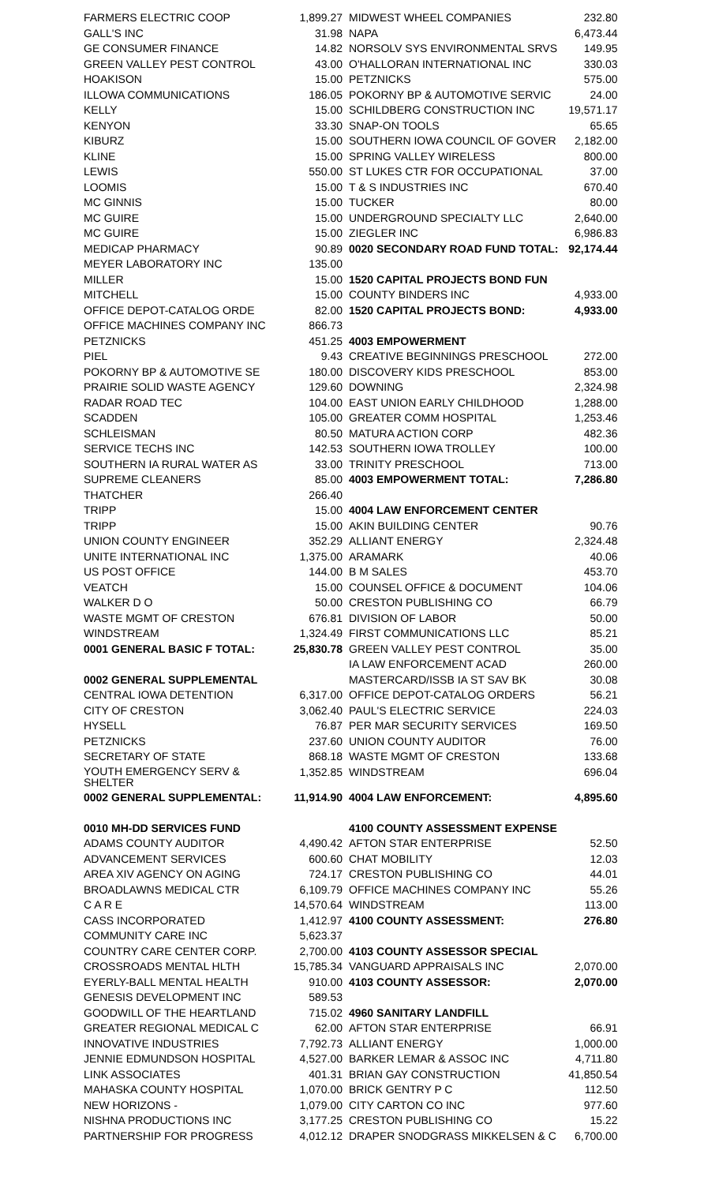| FARMERS ELECTRIC COOP | 1,899.27 |
| GALL'S INC | 31.98 |
| GE CONSUMER FINANCE | 14.82 |
| GREEN VALLEY PEST CONTROL | 43.00 |
| HOAKISON | 15.00 |
| ILLOWA COMMUNICATIONS | 186.05 |
| KELLY | 15.00 |
| KENYON | 33.30 |
| KIBURZ | 15.00 |
| KLINE | 15.00 |
| LEWIS | 550.00 |
| LOOMIS | 15.00 |
| MC GINNIS | 15.00 |
| MC GUIRE | 15.00 |
| MC GUIRE | 15.00 |
| MEDICAP PHARMACY | 90.89 |
| MEYER LABORATORY INC | 135.00 |
| MILLER | 15.00 |
| MITCHELL | 15.00 |
| OFFICE DEPOT-CATALOG ORDE | 82.00 |
| OFFICE MACHINES COMPANY INC | 866.73 |
| PETZNICKS | 451.25 |
| PIEL | 9.43 |
| POKORNY BP & AUTOMOTIVE SE | 180.00 |
| PRAIRIE SOLID WASTE AGENCY | 129.60 |
| RADAR ROAD TEC | 104.00 |
| SCADDEN | 105.00 |
| SCHLEISMAN | 80.50 |
| SERVICE TECHS INC | 142.53 |
| SOUTHERN IA RURAL WATER AS | 33.00 |
| SUPREME CLEANERS | 85.00 |
| THATCHER | 266.40 |
| TRIPP | 15.00 |
| TRIPP | 15.00 |
| UNION COUNTY ENGINEER | 352.29 |
| UNITE INTERNATIONAL INC | 1,375.00 |
| US POST OFFICE | 144.00 |
| VEATCH | 15.00 |
| WALKER D O | 50.00 |
| WASTE MGMT OF CRESTON | 676.81 |
| WINDSTREAM | 1,324.49 |
| 0001 GENERAL BASIC F TOTAL: | 25,830.78 |
| 0002 GENERAL SUPPLEMENTAL | |
| CENTRAL IOWA DETENTION | 6,317.00 |
| CITY OF CRESTON | 3,062.40 |
| HYSELL | 76.87 |
| PETZNICKS | 237.60 |
| SECRETARY OF STATE | 868.18 |
| YOUTH EMERGENCY SERV & SHELTER | 1,352.85 |
| 0002 GENERAL SUPPLEMENTAL: | 11,914.90 |
| 0010 MH-DD SERVICES FUND | |
| ADAMS COUNTY AUDITOR | 4,490.42 |
| ADVANCEMENT SERVICES | 600.60 |
| AREA XIV AGENCY ON AGING | 724.17 |
| BROADLAWNS MEDICAL CTR | 6,109.79 |
| C A R E | 14,570.64 |
| CASS INCORPORATED | 1,412.97 |
| COMMUNITY CARE INC | 5,623.37 |
| COUNTRY CARE CENTER CORP. | 2,700.00 |
| CROSSROADS MENTAL HLTH | 15,785.34 |
| EYERLY-BALL MENTAL HEALTH | 910.00 |
| GENESIS DEVELOPMENT INC | 589.53 |
| GOODWILL OF THE HEARTLAND | 715.02 |
| GREATER REGIONAL MEDICAL C | 62.00 |
| INNOVATIVE INDUSTRIES | 7,792.73 |
| JENNIE EDMUNDSON HOSPITAL | 4,527.00 |
| LINK ASSOCIATES | 401.31 |
| MAHASKA COUNTY HOSPITAL | 1,070.00 |
| NEW HORIZONS - | 1,079.00 |
| NISHNA PRODUCTIONS INC | 3,177.25 |
| PARTNERSHIP FOR PROGRESS | 4,012.12 |
| MIDWEST WHEEL COMPANIES | 232.80 |
| NAPA | 6,473.44 |
| NORSOLV SYS ENVIRONMENTAL SRVS | 149.95 |
| O'HALLORAN INTERNATIONAL INC | 330.03 |
| PETZNICKS | 575.00 |
| POKORNY BP & AUTOMOTIVE SERVIC | 24.00 |
| SCHILDBERG CONSTRUCTION INC | 19,571.17 |
| SNAP-ON TOOLS | 65.65 |
| SOUTHERN IOWA COUNCIL OF GOVER | 2,182.00 |
| SPRING VALLEY WIRELESS | 800.00 |
| ST LUKES CTR FOR OCCUPATIONAL | 37.00 |
| T & S INDUSTRIES INC | 670.40 |
| TUCKER | 80.00 |
| UNDERGROUND SPECIALTY LLC | 2,640.00 |
| ZIEGLER INC | 6,986.83 |
| 0020 SECONDARY ROAD FUND TOTAL: | 92,174.44 |
| 1520 CAPITAL PROJECTS BOND FUN | |
| COUNTY BINDERS INC | 4,933.00 |
| 1520 CAPITAL PROJECTS BOND: | 4,933.00 |
| 4003 EMPOWERMENT | |
| CREATIVE BEGINNINGS PRESCHOOL | 272.00 |
| DISCOVERY KIDS PRESCHOOL | 853.00 |
| DOWNING | 2,324.98 |
| EAST UNION EARLY CHILDHOOD | 1,288.00 |
| GREATER COMM HOSPITAL | 1,253.46 |
| MATURA ACTION CORP | 482.36 |
| SOUTHERN IOWA TROLLEY | 100.00 |
| TRINITY PRESCHOOL | 713.00 |
| 4003 EMPOWERMENT TOTAL: | 7,286.80 |
| 4004 LAW ENFORCEMENT CENTER | |
| AKIN BUILDING CENTER | 90.76 |
| ALLIANT ENERGY | 2,324.48 |
| ARAMARK | 40.06 |
| B M SALES | 453.70 |
| COUNSEL OFFICE & DOCUMENT | 104.06 |
| CRESTON PUBLISHING CO | 66.79 |
| DIVISION OF LABOR | 50.00 |
| FIRST COMMUNICATIONS LLC | 85.21 |
| GREEN VALLEY PEST CONTROL | 35.00 |
| IA LAW ENFORCEMENT ACAD | 260.00 |
| MASTERCARD/ISSB IA ST SAV BK | 30.08 |
| OFFICE DEPOT-CATALOG ORDERS | 56.21 |
| PAUL'S ELECTRIC SERVICE | 224.03 |
| PER MAR SECURITY SERVICES | 169.50 |
| UNION COUNTY AUDITOR | 76.00 |
| WASTE MGMT OF CRESTON | 133.68 |
| WINDSTREAM | 696.04 |
| 4004 LAW ENFORCEMENT: | 4,895.60 |
| 4100 COUNTY ASSESSMENT EXPENSE | |
| AFTON STAR ENTERPRISE | 52.50 |
| CHAT MOBILITY | 12.03 |
| CRESTON PUBLISHING CO | 44.01 |
| OFFICE MACHINES COMPANY INC | 55.26 |
| WINDSTREAM | 113.00 |
| 4100 COUNTY ASSESSMENT: | 276.80 |
| 4103 COUNTY ASSESSOR SPECIAL | |
| VANGUARD APPRAISALS INC | 2,070.00 |
| 4103 COUNTY ASSESSOR: | 2,070.00 |
| 4960 SANITARY LANDFILL | |
| AFTON STAR ENTERPRISE | 66.91 |
| ALLIANT ENERGY | 1,000.00 |
| BARKER LEMAR & ASSOC INC | 4,711.80 |
| BRIAN GAY CONSTRUCTION | 41,850.54 |
| BRICK GENTRY P C | 112.50 |
| CITY CARTON CO INC | 977.60 |
| CRESTON PUBLISHING CO | 15.22 |
| DRAPER SNODGRASS MIKKELSEN & C | 6,700.00 |